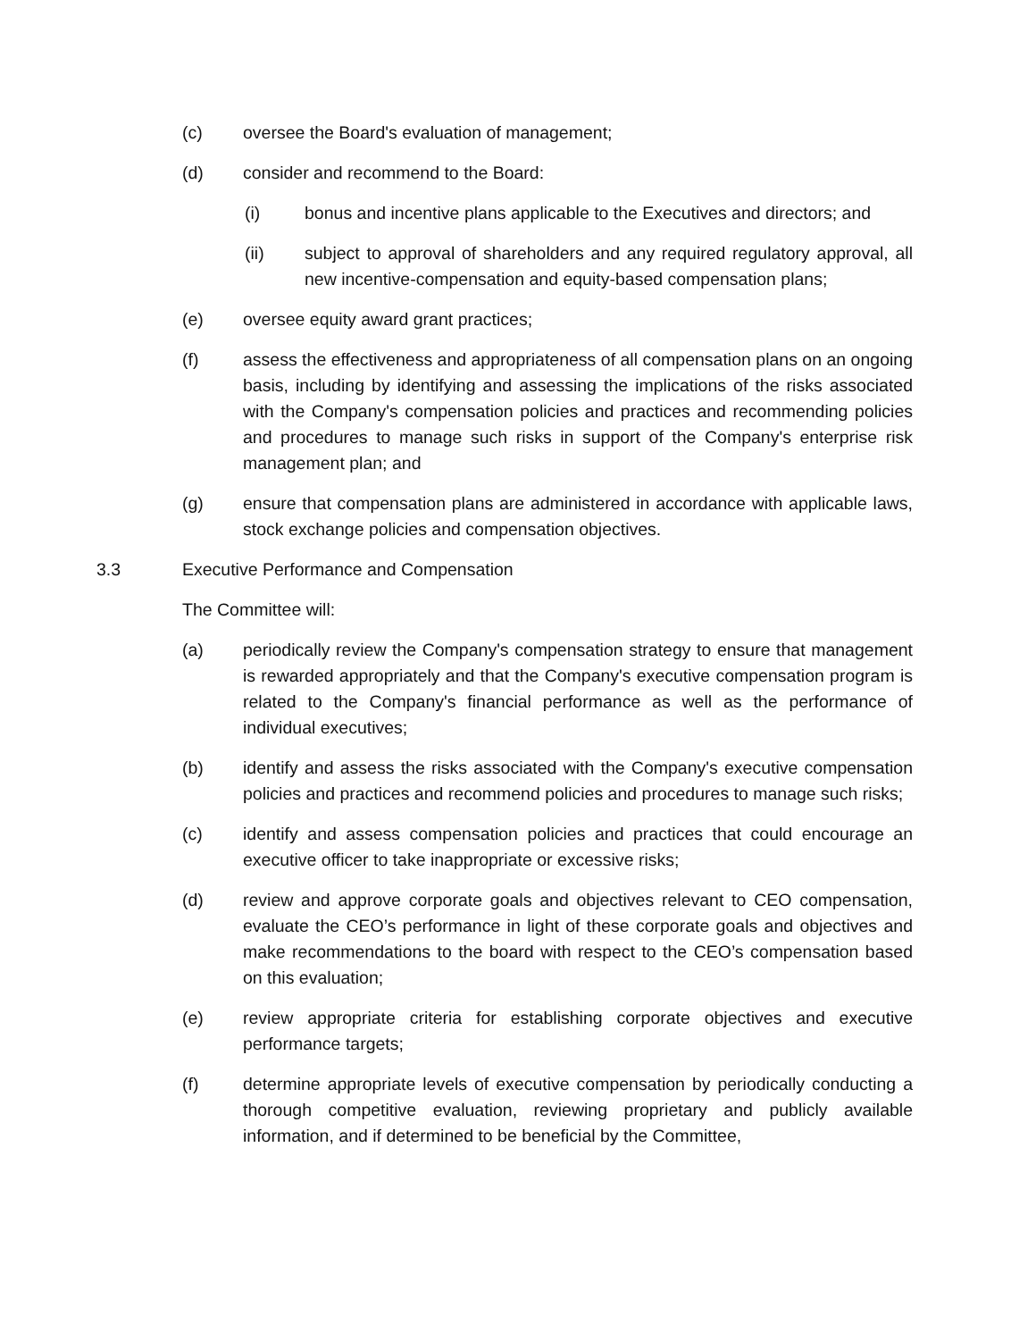(c) oversee the Board's evaluation of management;
(d) consider and recommend to the Board:
(i) bonus and incentive plans applicable to the Executives and directors; and
(ii) subject to approval of shareholders and any required regulatory approval, all new incentive-compensation and equity-based compensation plans;
(e) oversee equity award grant practices;
(f) assess the effectiveness and appropriateness of all compensation plans on an ongoing basis, including by identifying and assessing the implications of the risks associated with the Company's compensation policies and practices and recommending policies and procedures to manage such risks in support of the Company's enterprise risk management plan; and
(g) ensure that compensation plans are administered in accordance with applicable laws, stock exchange policies and compensation objectives.
3.3 Executive Performance and Compensation
The Committee will:
(a) periodically review the Company's compensation strategy to ensure that management is rewarded appropriately and that the Company's executive compensation program is related to the Company's financial performance as well as the performance of individual executives;
(b) identify and assess the risks associated with the Company's executive compensation policies and practices and recommend policies and procedures to manage such risks;
(c) identify and assess compensation policies and practices that could encourage an executive officer to take inappropriate or excessive risks;
(d) review and approve corporate goals and objectives relevant to CEO compensation, evaluate the CEO’s performance in light of these corporate goals and objectives and make recommendations to the board with respect to the CEO’s compensation based on this evaluation;
(e) review appropriate criteria for establishing corporate objectives and executive performance targets;
(f) determine appropriate levels of executive compensation by periodically conducting a thorough competitive evaluation, reviewing proprietary and publicly available information, and if determined to be beneficial by the Committee,